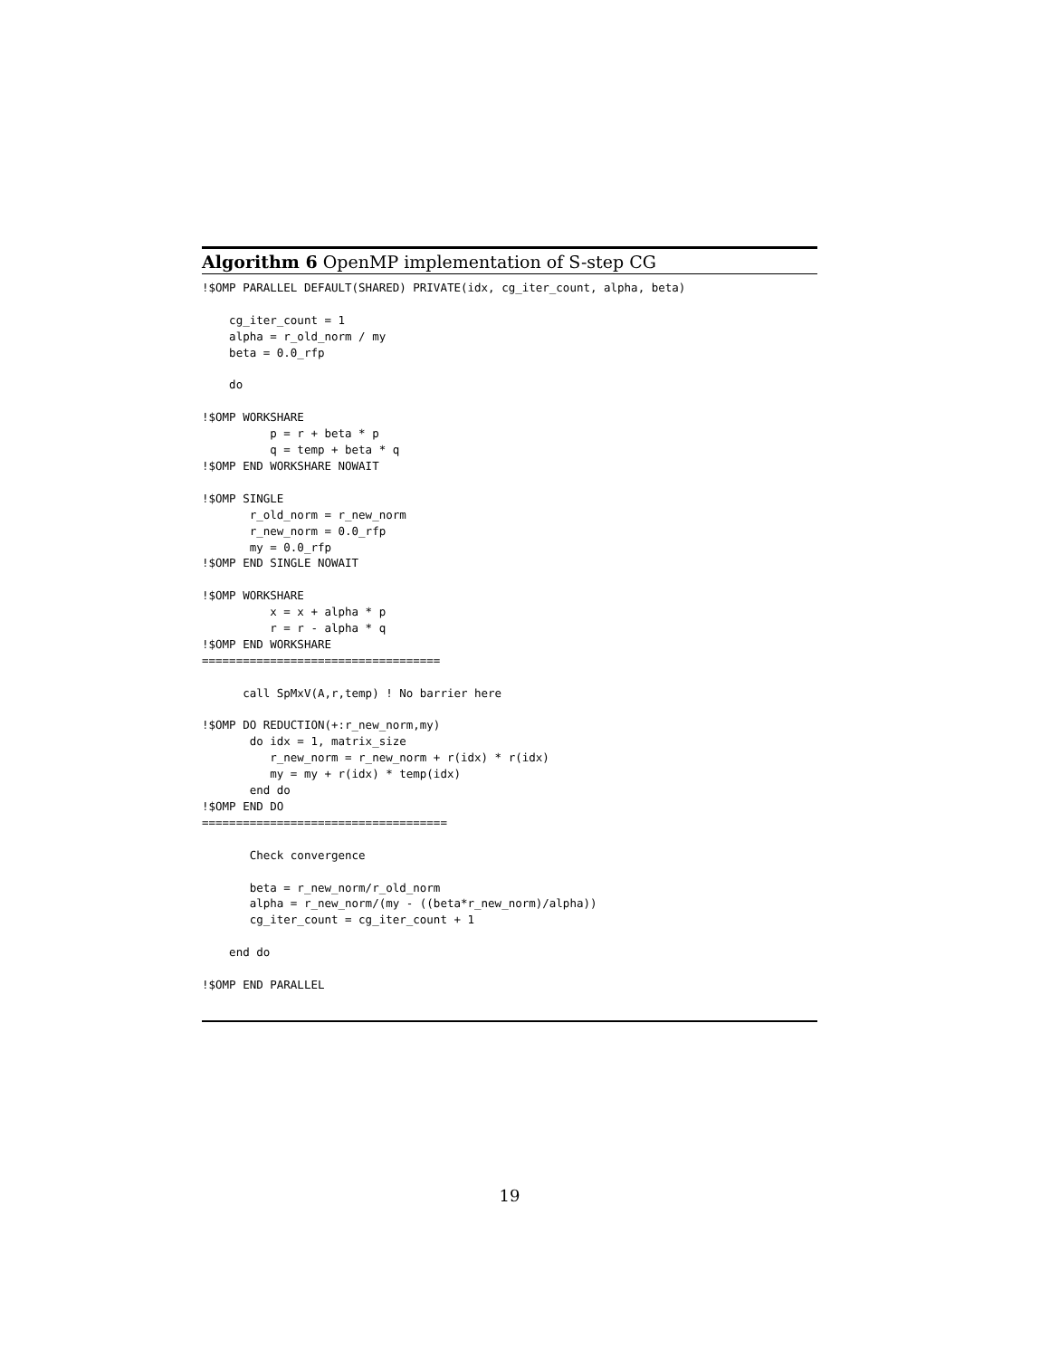Algorithm 6 OpenMP implementation of S-step CG
!$OMP PARALLEL DEFAULT(SHARED) PRIVATE(idx, cg_iter_count, alpha, beta)

    cg_iter_count = 1
    alpha = r_old_norm / my
    beta = 0.0_rfp

    do

!$OMP WORKSHARE
          p = r + beta * p
          q = temp + beta * q
!$OMP END WORKSHARE NOWAIT

!$OMP SINGLE
       r_old_norm = r_new_norm
       r_new_norm = 0.0_rfp
       my = 0.0_rfp
!$OMP END SINGLE NOWAIT

!$OMP WORKSHARE
          x = x + alpha * p
          r = r - alpha * q
!$OMP END WORKSHARE
===================================

      call SpMxV(A,r,temp) ! No barrier here

!$OMP DO REDUCTION(+:r_new_norm,my)
       do idx = 1, matrix_size
          r_new_norm = r_new_norm + r(idx) * r(idx)
          my = my + r(idx) * temp(idx)
       end do
!$OMP END DO
====================================

       Check convergence

       beta = r_new_norm/r_old_norm
       alpha = r_new_norm/(my - ((beta*r_new_norm)/alpha))
       cg_iter_count = cg_iter_count + 1

    end do

!$OMP END PARALLEL
19